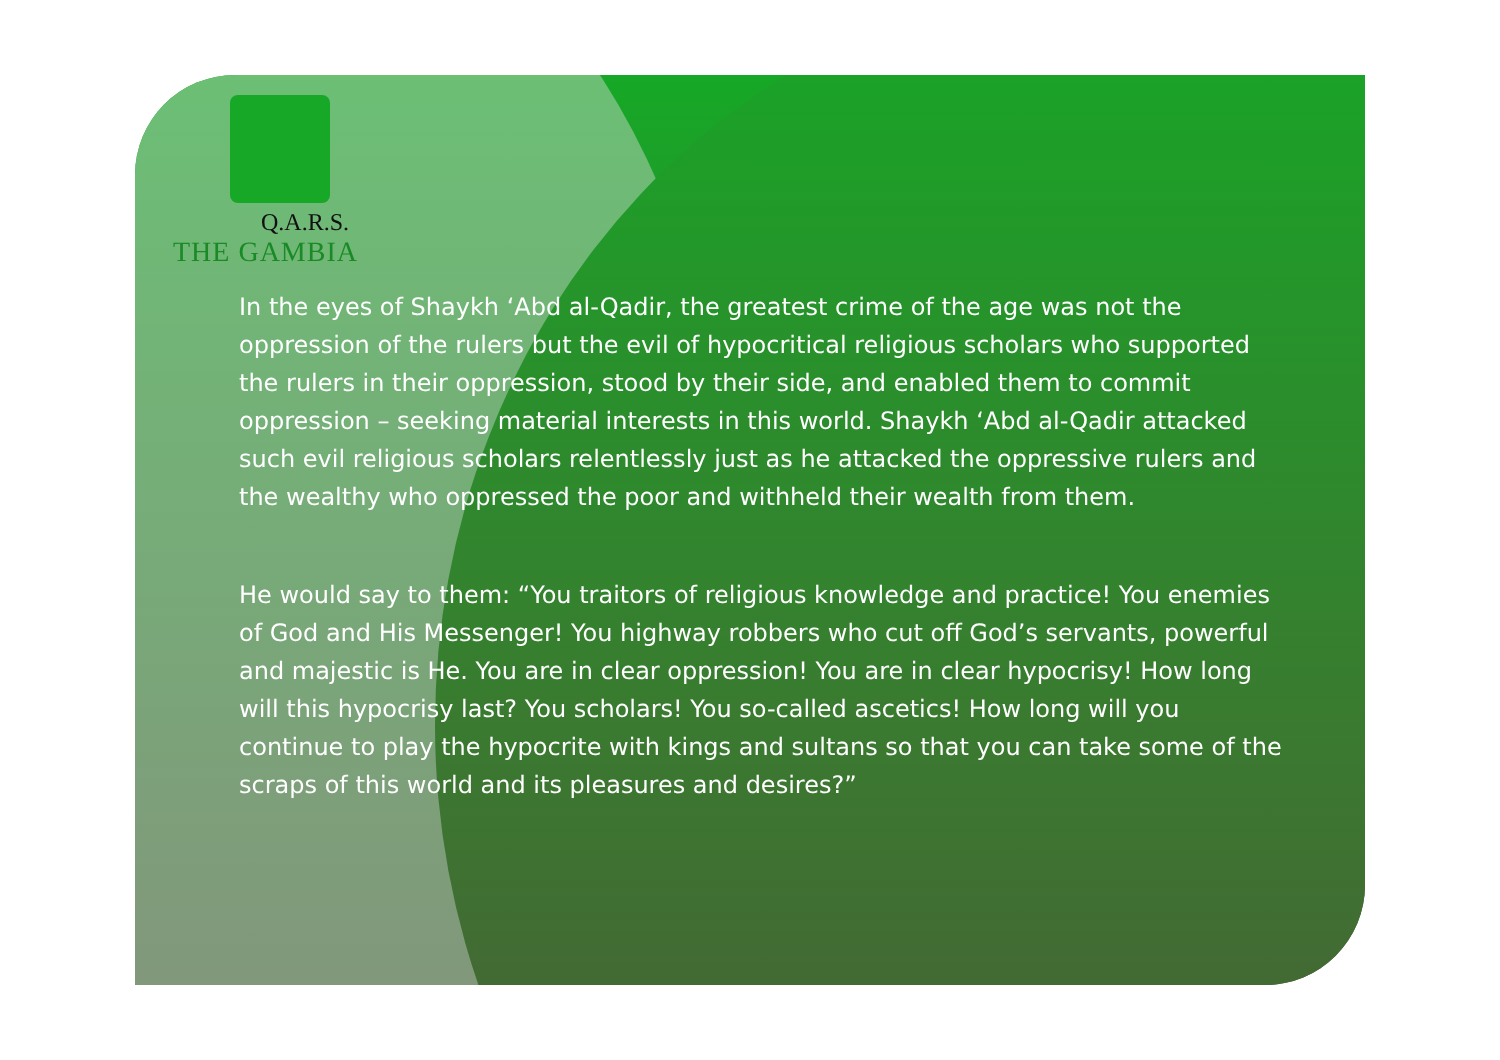Q.A.R.S.
THE GAMBIA
In the eyes of Shaykh ‘Abd al-Qadir, the greatest crime of the age was not the oppression of the rulers but the evil of hypocritical religious scholars who supported the rulers in their oppression, stood by their side, and enabled them to commit oppression – seeking material interests in this world. Shaykh ‘Abd al-Qadir attacked such evil religious scholars relentlessly just as he attacked the oppressive rulers and the wealthy who oppressed the poor and withheld their wealth from them.
He would say to them: “You traitors of religious knowledge and practice! You enemies of God and His Messenger! You highway robbers who cut off God’s servants, powerful and majestic is He. You are in clear oppression! You are in clear hypocrisy! How long will this hypocrisy last? You scholars! You so-called ascetics! How long will you continue to play the hypocrite with kings and sultans so that you can take some of the scraps of this world and its pleasures and desires?”